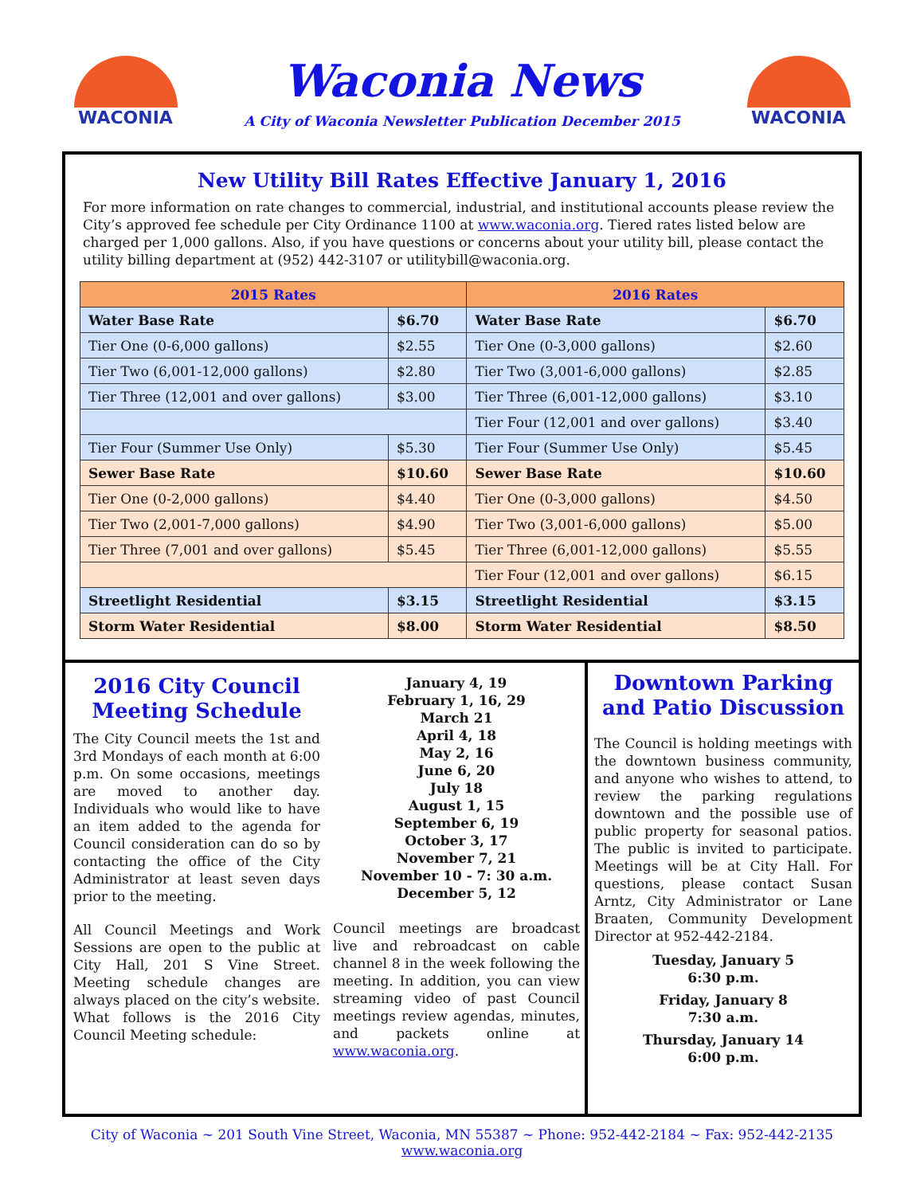WACONIA
Waconia News
A City of Waconia Newsletter Publication December 2015
WACONIA
New Utility Bill Rates Effective January 1, 2016
For more information on rate changes to commercial, industrial, and institutional accounts please review the City’s approved fee schedule per City Ordinance 1100 at www.waconia.org. Tiered rates listed below are charged per 1,000 gallons. Also, if you have questions or concerns about your utility bill, please contact the utility billing department at (952) 442-3107 or utilitybill@waconia.org.
| 2015 Rates | | 2016 Rates | |
| --- | --- | --- | --- |
| Water Base Rate | $6.70 | Water Base Rate | $6.70 |
| Tier One (0-6,000 gallons) | $2.55 | Tier One (0-3,000 gallons) | $2.60 |
| Tier Two (6,001-12,000 gallons) | $2.80 | Tier Two (3,001-6,000 gallons) | $2.85 |
| Tier Three (12,001 and over gallons) | $3.00 | Tier Three (6,001-12,000 gallons) | $3.10 |
| | | Tier Four (12,001 and over gallons) | $3.40 |
| Tier Four (Summer Use Only) | $5.30 | Tier Four (Summer Use Only) | $5.45 |
| Sewer Base Rate | $10.60 | Sewer Base Rate | $10.60 |
| Tier One (0-2,000 gallons) | $4.40 | Tier One (0-3,000 gallons) | $4.50 |
| Tier Two (2,001-7,000 gallons) | $4.90 | Tier Two (3,001-6,000 gallons) | $5.00 |
| Tier Three (7,001 and over gallons) | $5.45 | Tier Three (6,001-12,000 gallons) | $5.55 |
| | | Tier Four (12,001 and over gallons) | $6.15 |
| Streetlight Residential | $3.15 | Streetlight Residential | $3.15 |
| Storm Water Residential | $8.00 | Storm Water Residential | $8.50 |
2016 City Council Meeting Schedule
The City Council meets the 1st and 3rd Mondays of each month at 6:00 p.m. On some occasions, meetings are moved to another day. Individuals who would like to have an item added to the agenda for Council consideration can do so by contacting the office of the City Administrator at least seven days prior to the meeting.
All Council Meetings and Work Sessions are open to the public at City Hall, 201 S Vine Street. Meeting schedule changes are always placed on the city’s website. What follows is the 2016 City Council Meeting schedule:
January 4, 19
February 1, 16, 29
March 21
April 4, 18
May 2, 16
June 6, 20
July 18
August 1, 15
September 6, 19
October 3, 17
November 7, 21
November 10 - 7: 30 a.m.
December 5, 12
Council meetings are broadcast live and rebroadcast on cable channel 8 in the week following the meeting. In addition, you can view streaming video of past Council meetings review agendas, minutes, and packets online at www.waconia.org.
Downtown Parking and Patio Discussion
The Council is holding meetings with the downtown business community, and anyone who wishes to attend, to review the parking regulations downtown and the possible use of public property for seasonal patios. The public is invited to participate. Meetings will be at City Hall. For questions, please contact Susan Arntz, City Administrator or Lane Braaten, Community Development Director at 952-442-2184.
Tuesday, January 5
6:30 p.m.
Friday, January 8
7:30 a.m.
Thursday, January 14
6:00 p.m.
City of Waconia ~ 201 South Vine Street, Waconia, MN 55387 ~ Phone: 952-442-2184 ~ Fax: 952-442-2135
www.waconia.org